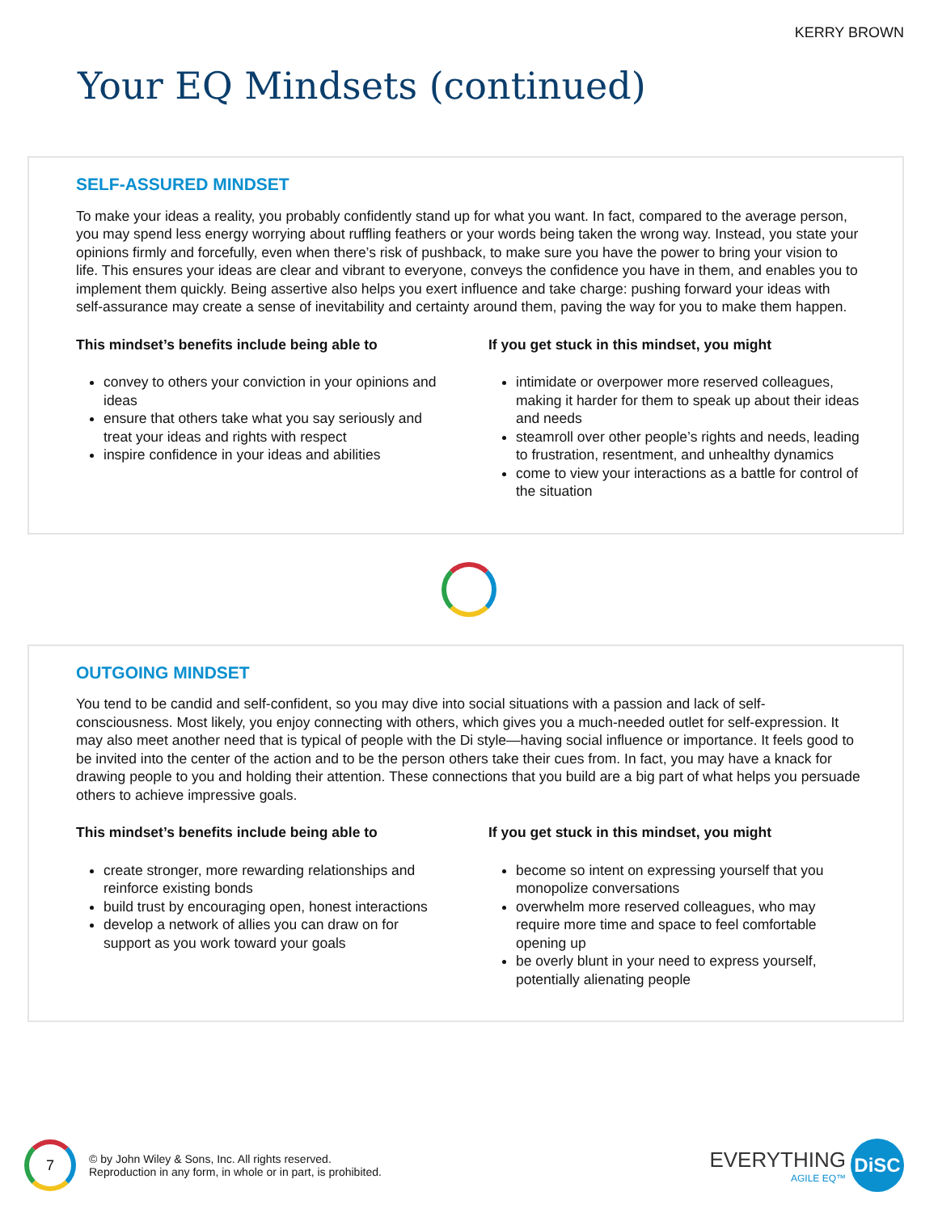KERRY BROWN
Your EQ Mindsets (continued)
SELF-ASSURED MINDSET
To make your ideas a reality, you probably confidently stand up for what you want. In fact, compared to the average person, you may spend less energy worrying about ruffling feathers or your words being taken the wrong way. Instead, you state your opinions firmly and forcefully, even when there’s risk of pushback, to make sure you have the power to bring your vision to life. This ensures your ideas are clear and vibrant to everyone, conveys the confidence you have in them, and enables you to implement them quickly. Being assertive also helps you exert influence and take charge: pushing forward your ideas with self-assurance may create a sense of inevitability and certainty around them, paving the way for you to make them happen.
This mindset’s benefits include being able to
convey to others your conviction in your opinions and ideas
ensure that others take what you say seriously and treat your ideas and rights with respect
inspire confidence in your ideas and abilities
If you get stuck in this mindset, you might
intimidate or overpower more reserved colleagues, making it harder for them to speak up about their ideas and needs
steamroll over other people’s rights and needs, leading to frustration, resentment, and unhealthy dynamics
come to view your interactions as a battle for control of the situation
OUTGOING MINDSET
You tend to be candid and self-confident, so you may dive into social situations with a passion and lack of self-consciousness. Most likely, you enjoy connecting with others, which gives you a much-needed outlet for self-expression. It may also meet another need that is typical of people with the Di style—having social influence or importance. It feels good to be invited into the center of the action and to be the person others take their cues from. In fact, you may have a knack for drawing people to you and holding their attention. These connections that you build are a big part of what helps you persuade others to achieve impressive goals.
This mindset’s benefits include being able to
create stronger, more rewarding relationships and reinforce existing bonds
build trust by encouraging open, honest interactions
develop a network of allies you can draw on for support as you work toward your goals
If you get stuck in this mindset, you might
become so intent on expressing yourself that you monopolize conversations
overwhelm more reserved colleagues, who may require more time and space to feel comfortable opening up
be overly blunt in your need to express yourself, potentially alienating people
7
© by John Wiley & Sons, Inc. All rights reserved.
Reproduction in any form, in whole or in part, is prohibited.
EVERYTHING
AGILE EQ™
DiSC